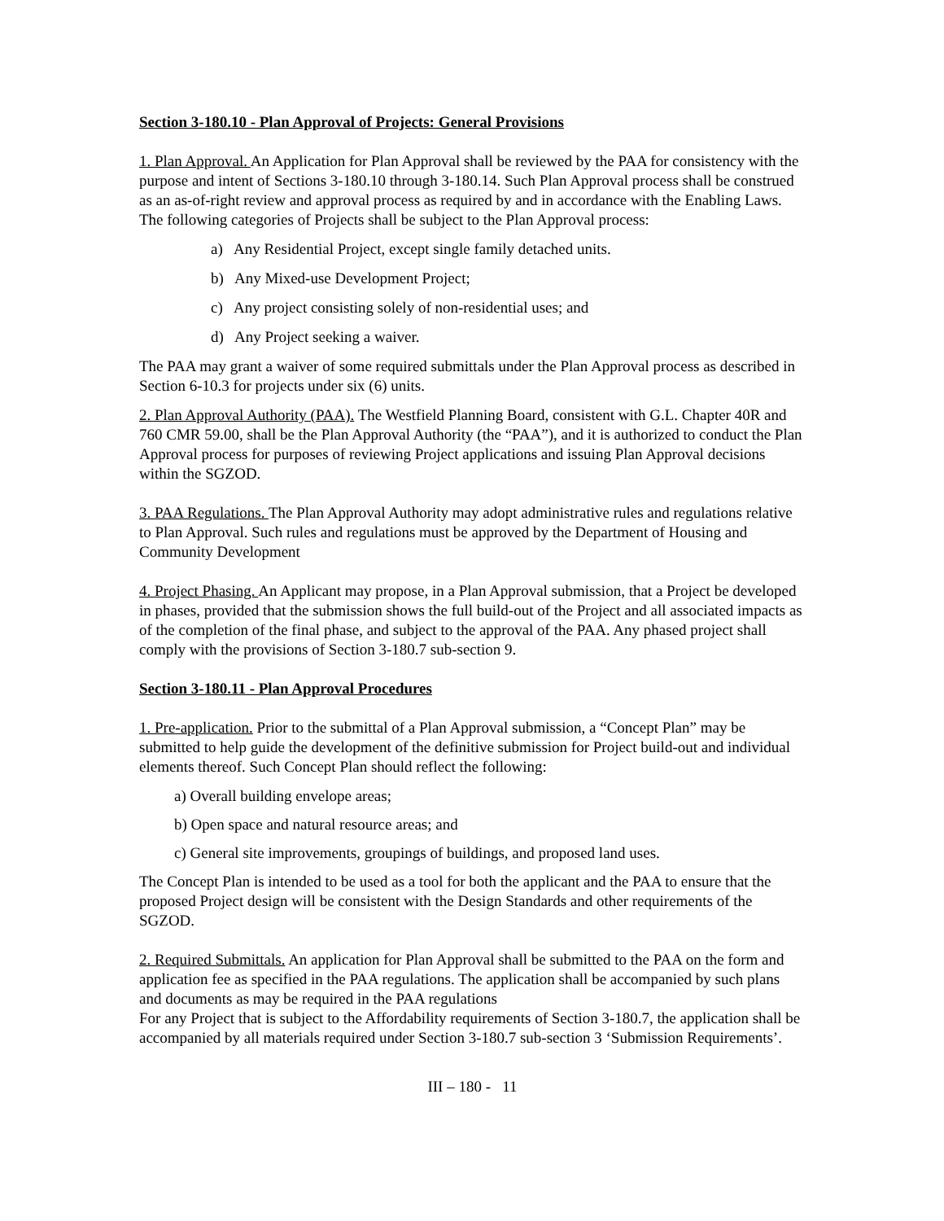Section 3-180.10 - Plan Approval of Projects: General Provisions
1. Plan Approval. An Application for Plan Approval shall be reviewed by the PAA for consistency with the purpose and intent of Sections 3-180.10 through 3-180.14. Such Plan Approval process shall be construed as an as-of-right review and approval process as required by and in accordance with the Enabling Laws. The following categories of Projects shall be subject to the Plan Approval process:
a) Any Residential Project, except single family detached units.
b) Any Mixed-use Development Project;
c) Any project consisting solely of non-residential uses; and
d) Any Project seeking a waiver.
The PAA may grant a waiver of some required submittals under the Plan Approval process as described in Section 6-10.3 for projects under six (6) units.
2. Plan Approval Authority (PAA). The Westfield Planning Board, consistent with G.L. Chapter 40R and 760 CMR 59.00, shall be the Plan Approval Authority (the “PAA”), and it is authorized to conduct the Plan Approval process for purposes of reviewing Project applications and issuing Plan Approval decisions within the SGZOD.
3. PAA Regulations. The Plan Approval Authority may adopt administrative rules and regulations relative to Plan Approval. Such rules and regulations must be approved by the Department of Housing and Community Development
4. Project Phasing. An Applicant may propose, in a Plan Approval submission, that a Project be developed in phases, provided that the submission shows the full build-out of the Project and all associated impacts as of the completion of the final phase, and subject to the approval of the PAA. Any phased project shall comply with the provisions of Section 3-180.7 sub-section 9.
Section 3-180.11 - Plan Approval Procedures
1. Pre-application. Prior to the submittal of a Plan Approval submission, a “Concept Plan” may be submitted to help guide the development of the definitive submission for Project build-out and individual elements thereof. Such Concept Plan should reflect the following:
a) Overall building envelope areas;
b) Open space and natural resource areas; and
c) General site improvements, groupings of buildings, and proposed land uses.
The Concept Plan is intended to be used as a tool for both the applicant and the PAA to ensure that the proposed Project design will be consistent with the Design Standards and other requirements of the SGZOD.
2. Required Submittals. An application for Plan Approval shall be submitted to the PAA on the form and application fee as specified in the PAA regulations. The application shall be accompanied by such plans and documents as may be required in the PAA regulations
For any Project that is subject to the Affordability requirements of Section 3-180.7, the application shall be accompanied by all materials required under Section 3-180.7 sub-section 3 ‘Submission Requirements’.
III – 180 - 11